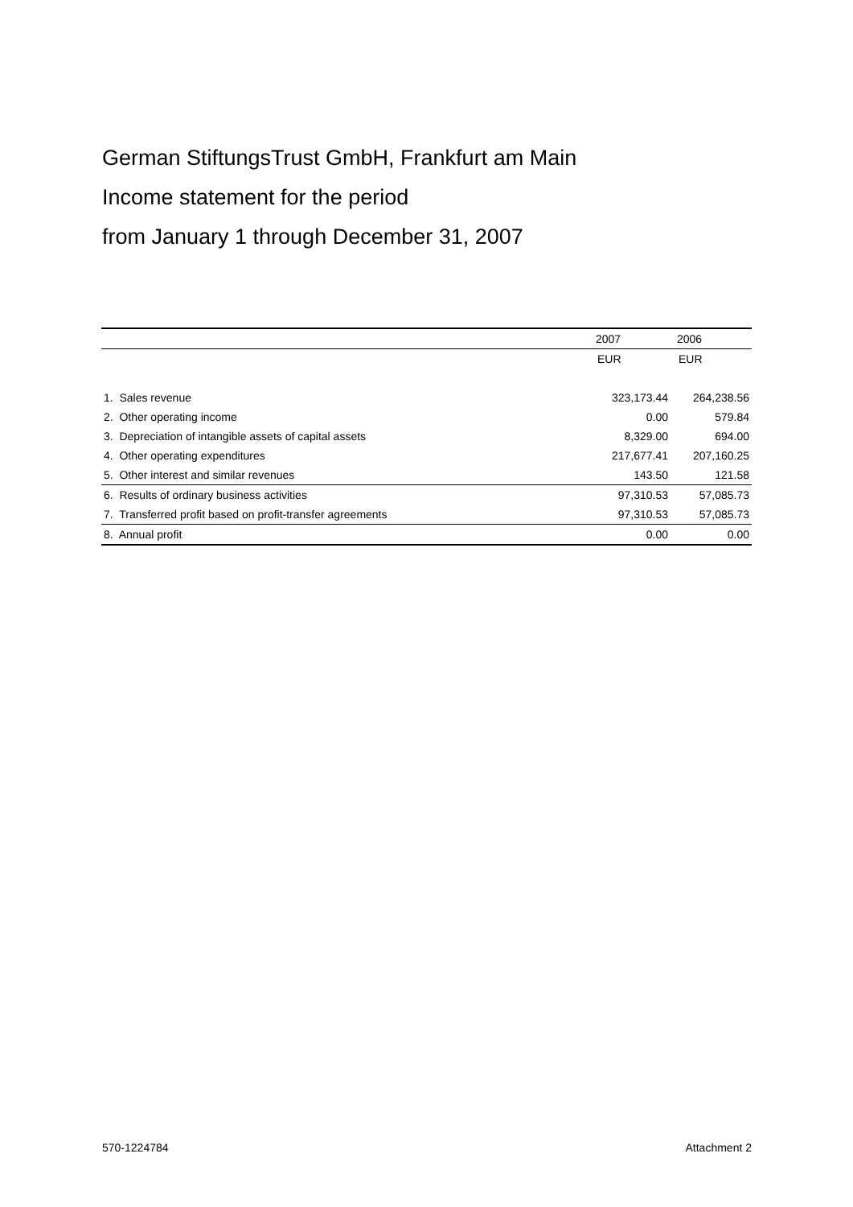German StiftungsTrust GmbH, Frankfurt am Main
Income statement for the period
from January 1 through December 31, 2007
| | 2007 | 2006 |
| --- | --- | --- |
| | EUR | EUR |
| 1. Sales revenue | 323,173.44 | 264,238.56 |
| 2. Other operating income | 0.00 | 579.84 |
| 3. Depreciation of intangible assets of capital assets | 8,329.00 | 694.00 |
| 4. Other operating expenditures | 217,677.41 | 207,160.25 |
| 5. Other interest and similar revenues | 143.50 | 121.58 |
| 6. Results of ordinary business activities | 97,310.53 | 57,085.73 |
| 7. Transferred profit based on profit-transfer agreements | 97,310.53 | 57,085.73 |
| 8. Annual profit | 0.00 | 0.00 |
570-1224784 Attachment 2